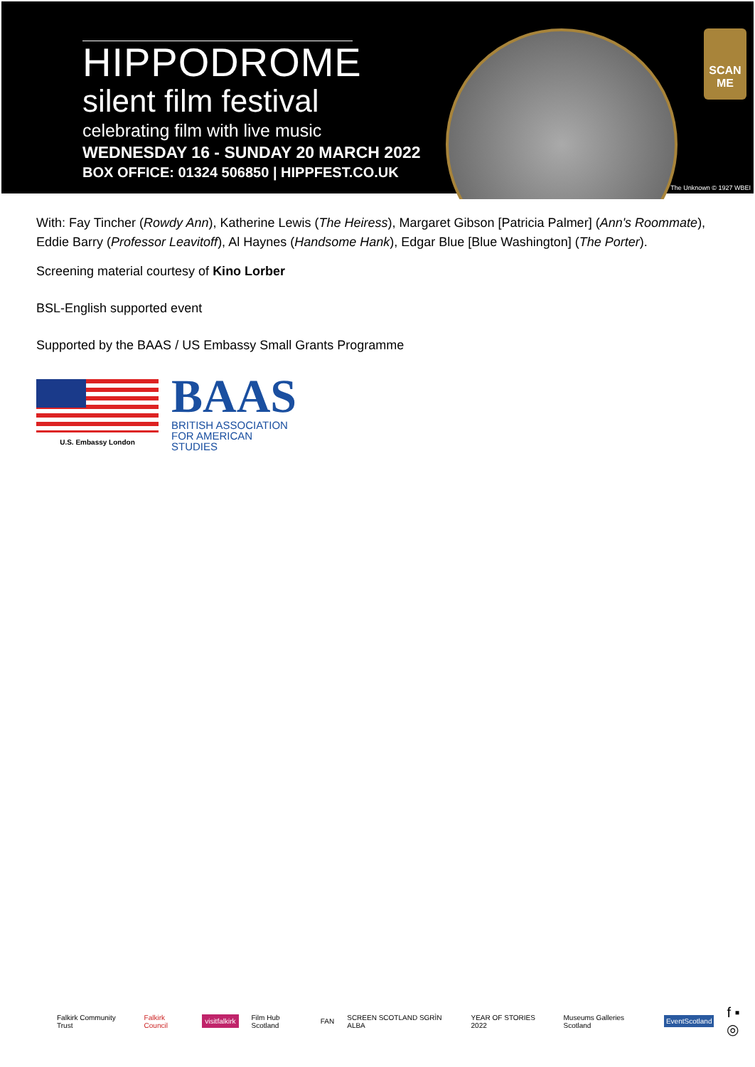HIPPODROME
silent film festival
celebrating film with live music
WEDNESDAY 16 - SUNDAY 20 MARCH 2022
BOX OFFICE: 01324 506850 | HIPPFEST.CO.UK
SCAN
ME
The Unknown © 1927 WBEI
With: Fay Tincher (Rowdy Ann), Katherine Lewis (The Heiress), Margaret Gibson [Patricia Palmer] (Ann's Roommate), Eddie Barry (Professor Leavitoff), Al Haynes (Handsome Hank), Edgar Blue [Blue Washington] (The Porter).
Screening material courtesy of Kino Lorber
BSL-English supported event
Supported by the BAAS / US Embassy Small Grants Programme
U.S. Embassy London
BAAS
BRITISH ASSOCIATION
FOR AMERICAN STUDIES
Falkirk Community Trust Falkirk Council visitfalkirk Film Hub Scotland FAN SCREEN SCOTLAND SGRÌN ALBA YEAR OF STORIES 2022 Museums Galleries Scotland EventScotland f ▪ ◎